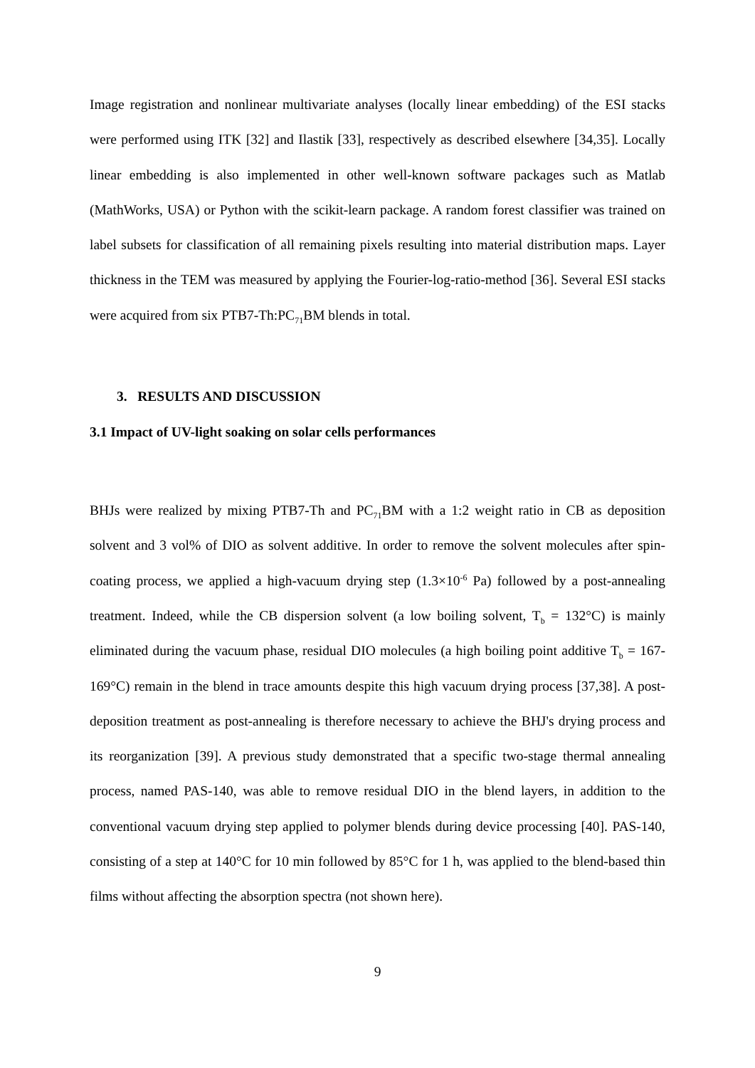Image registration and nonlinear multivariate analyses (locally linear embedding) of the ESI stacks were performed using ITK [32] and Ilastik [33], respectively as described elsewhere [34,35]. Locally linear embedding is also implemented in other well-known software packages such as Matlab (MathWorks, USA) or Python with the scikit-learn package. A random forest classifier was trained on label subsets for classification of all remaining pixels resulting into material distribution maps. Layer thickness in the TEM was measured by applying the Fourier-log-ratio-method [36]. Several ESI stacks were acquired from six PTB7-Th:PC<sub>71</sub>BM blends in total.
3. RESULTS AND DISCUSSION
3.1 Impact of UV-light soaking on solar cells performances
BHJs were realized by mixing PTB7-Th and PC<sub>71</sub>BM with a 1:2 weight ratio in CB as deposition solvent and 3 vol% of DIO as solvent additive. In order to remove the solvent molecules after spin-coating process, we applied a high-vacuum drying step (1.3×10<sup>-6</sup> Pa) followed by a post-annealing treatment. Indeed, while the CB dispersion solvent (a low boiling solvent, T<sub>b</sub> = 132°C) is mainly eliminated during the vacuum phase, residual DIO molecules (a high boiling point additive T<sub>b</sub> = 167-169°C) remain in the blend in trace amounts despite this high vacuum drying process [37,38]. A post-deposition treatment as post-annealing is therefore necessary to achieve the BHJ's drying process and its reorganization [39]. A previous study demonstrated that a specific two-stage thermal annealing process, named PAS-140, was able to remove residual DIO in the blend layers, in addition to the conventional vacuum drying step applied to polymer blends during device processing [40]. PAS-140, consisting of a step at 140°C for 10 min followed by 85°C for 1 h, was applied to the blend-based thin films without affecting the absorption spectra (not shown here).
9